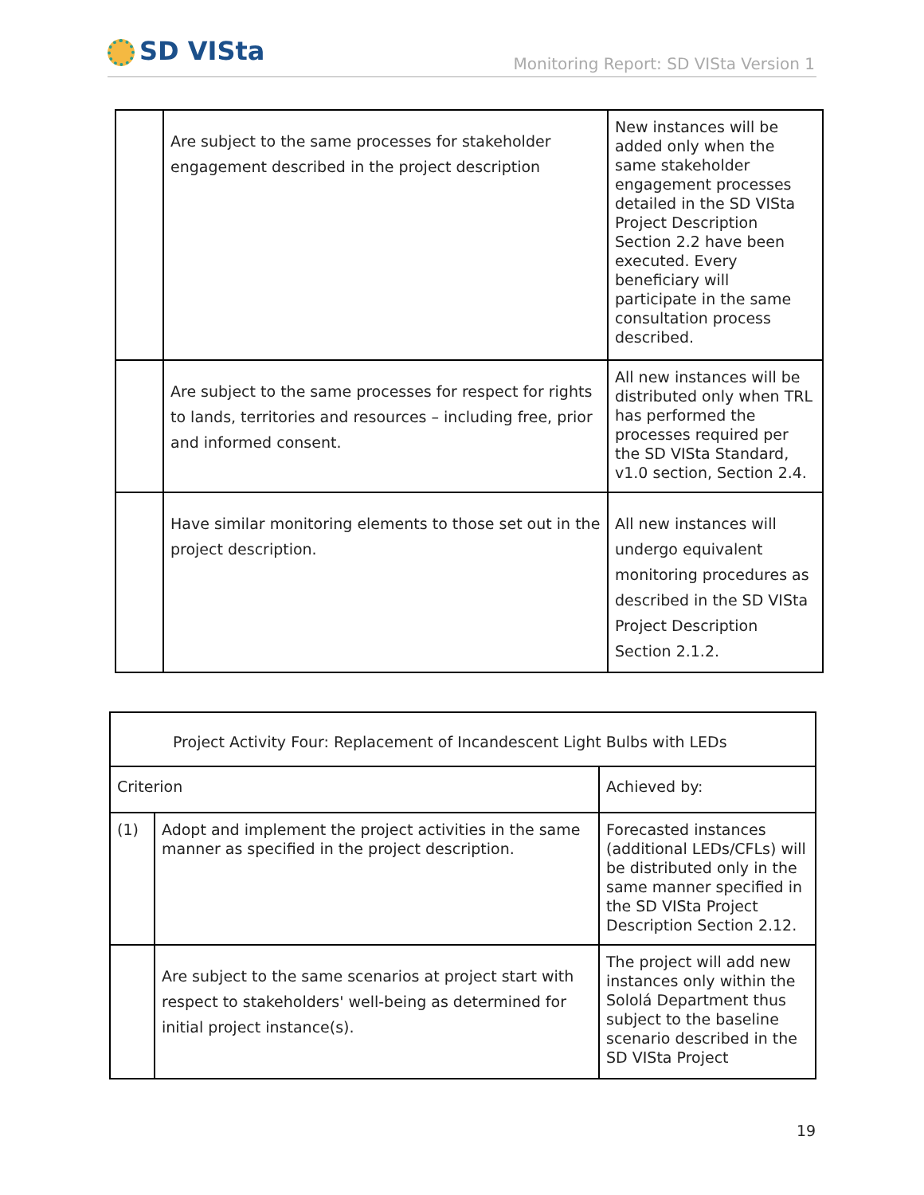SD VISta
Monitoring Report: SD VISta Version 1
| | Are subject to the same processes for stakeholder engagement described in the project description | New instances will be added only when the same stakeholder engagement processes detailed in the SD VISta Project Description Section 2.2 have been executed. Every beneficiary will participate in the same consultation process described. |
| | Are subject to the same processes for respect for rights to lands, territories and resources – including free, prior and informed consent. | All new instances will be distributed only when TRL has performed the processes required per the SD VISta Standard, v1.0 section, Section 2.4. |
| | Have similar monitoring elements to those set out in the project description. | All new instances will undergo equivalent monitoring procedures as described in the SD VISta Project Description Section 2.1.2. |
| Project Activity Four: Replacement of Incandescent Light Bulbs with LEDs | | |
| Criterion | | Achieved by: |
| (1) | Adopt and implement the project activities in the same manner as specified in the project description. | Forecasted instances (additional LEDs/CFLs) will be distributed only in the same manner specified in the SD VISta Project Description Section 2.12. |
| | Are subject to the same scenarios at project start with respect to stakeholders' well-being as determined for initial project instance(s). | The project will add new instances only within the Sololá Department thus subject to the baseline scenario described in the SD VISta Project |
19